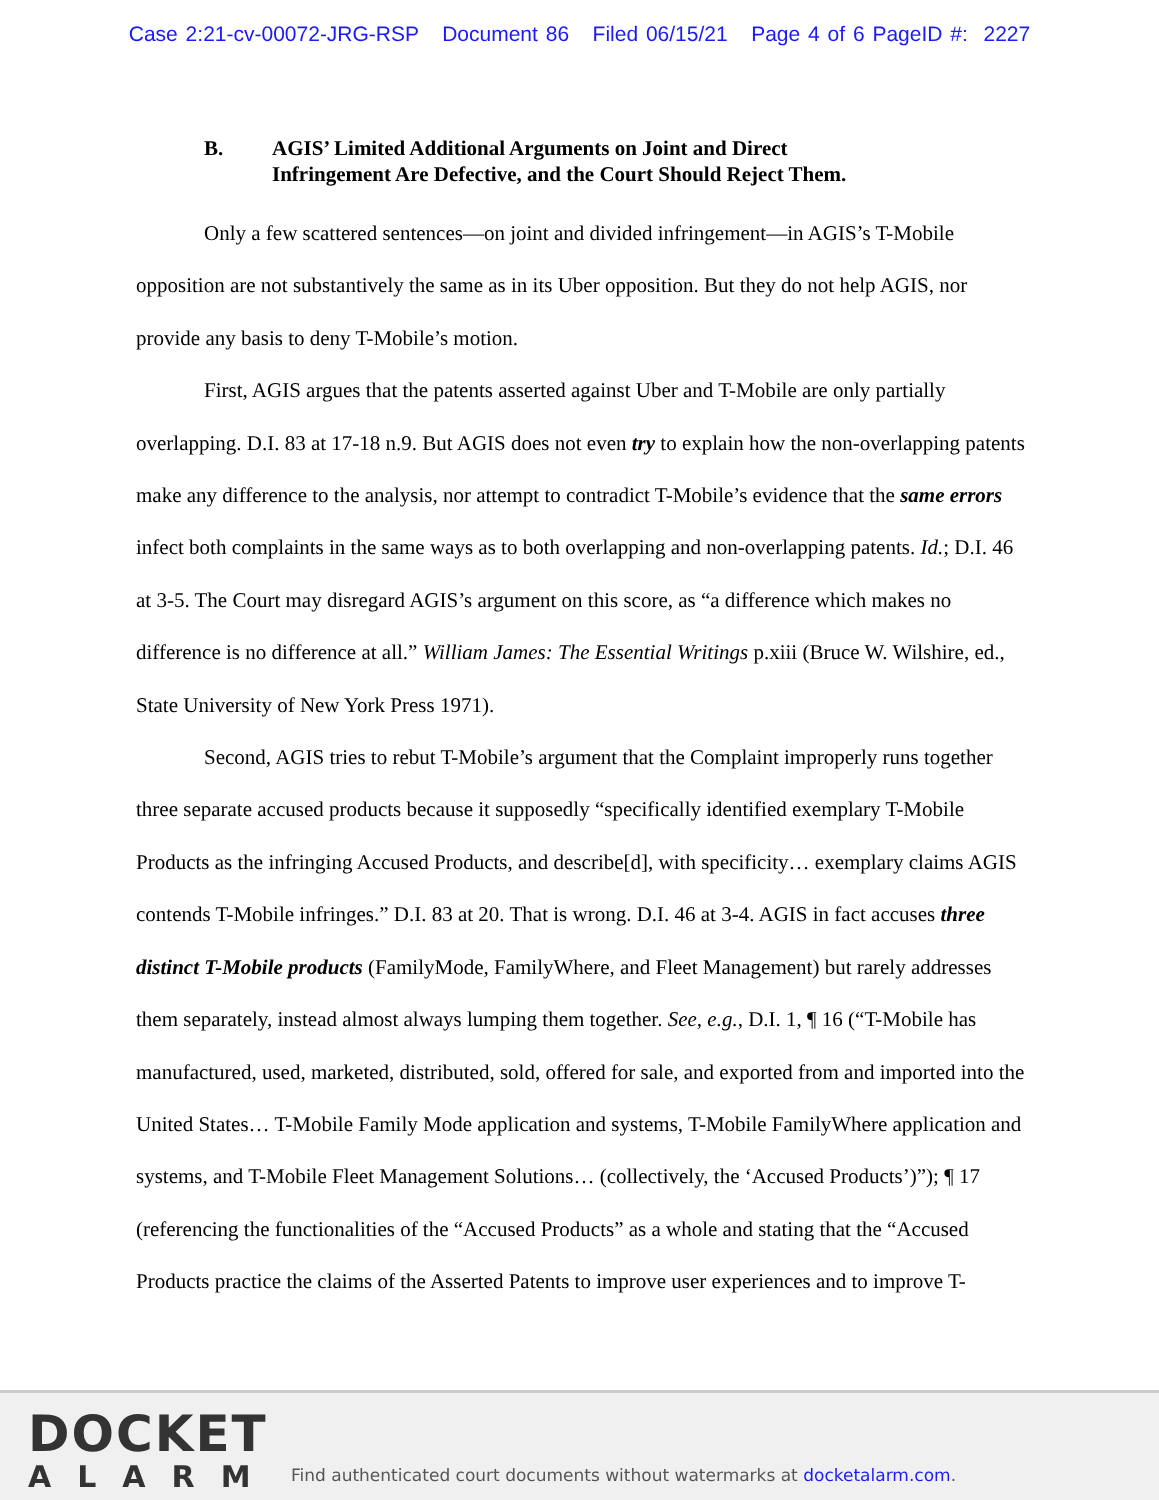Case 2:21-cv-00072-JRG-RSP Document 86 Filed 06/15/21 Page 4 of 6 PageID #: 2227
B. AGIS’ Limited Additional Arguments on Joint and Direct
Infringement Are Defective, and the Court Should Reject Them.
Only a few scattered sentences—on joint and divided infringement—in AGIS’s T-Mobile opposition are not substantively the same as in its Uber opposition. But they do not help AGIS, nor provide any basis to deny T-Mobile’s motion.
First, AGIS argues that the patents asserted against Uber and T-Mobile are only partially overlapping. D.I. 83 at 17-18 n.9. But AGIS does not even try to explain how the non-overlapping patents make any difference to the analysis, nor attempt to contradict T-Mobile’s evidence that the same errors infect both complaints in the same ways as to both overlapping and non-overlapping patents. Id.; D.I. 46 at 3-5. The Court may disregard AGIS’s argument on this score, as “a difference which makes no difference is no difference at all.” William James: The Essential Writings p.xiii (Bruce W. Wilshire, ed., State University of New York Press 1971).
Second, AGIS tries to rebut T-Mobile’s argument that the Complaint improperly runs together three separate accused products because it supposedly “specifically identified exemplary T-Mobile Products as the infringing Accused Products, and describe[d], with specificity… exemplary claims AGIS contends T-Mobile infringes.” D.I. 83 at 20. That is wrong. D.I. 46 at 3-4. AGIS in fact accuses three distinct T-Mobile products (FamilyMode, FamilyWhere, and Fleet Management) but rarely addresses them separately, instead almost always lumping them together. See, e.g., D.I. 1, ¶ 16 (“T-Mobile has manufactured, used, marketed, distributed, sold, offered for sale, and exported from and imported into the United States… T-Mobile Family Mode application and systems, T-Mobile FamilyWhere application and systems, and T-Mobile Fleet Management Solutions… (collectively, the ‘Accused Products’)”); ¶ 17 (referencing the functionalities of the “Accused Products” as a whole and stating that the “Accused Products practice the claims of the Asserted Patents to improve user experiences and to improve T-
DOCKET
ALARM
Find authenticated court documents without watermarks at docketalarm.com.